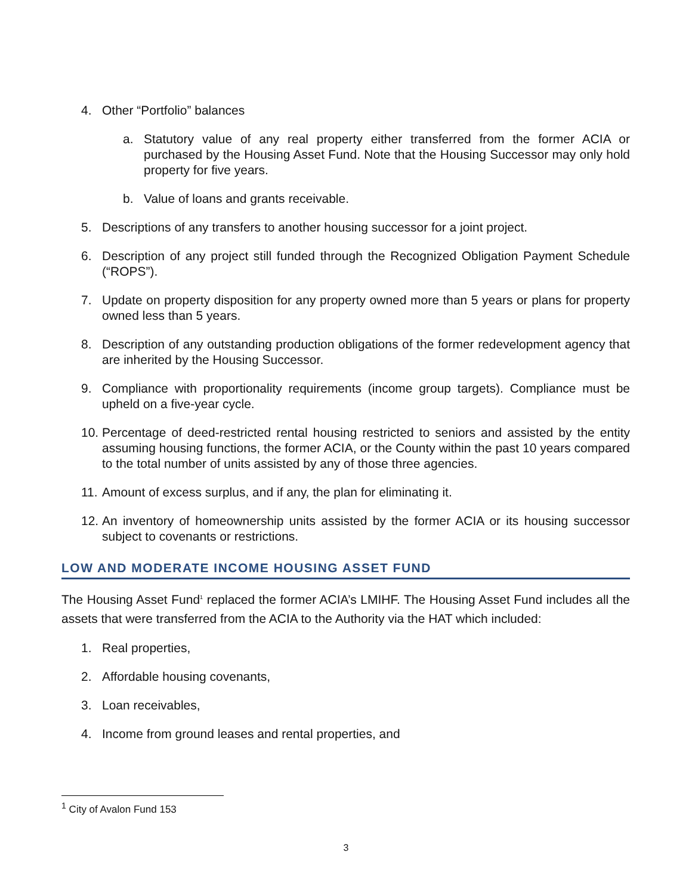4. Other “Portfolio” balances
a. Statutory value of any real property either transferred from the former ACIA or purchased by the Housing Asset Fund. Note that the Housing Successor may only hold property for five years.
b. Value of loans and grants receivable.
5. Descriptions of any transfers to another housing successor for a joint project.
6. Description of any project still funded through the Recognized Obligation Payment Schedule (“ROPS”).
7. Update on property disposition for any property owned more than 5 years or plans for property owned less than 5 years.
8. Description of any outstanding production obligations of the former redevelopment agency that are inherited by the Housing Successor.
9. Compliance with proportionality requirements (income group targets). Compliance must be upheld on a five-year cycle.
10. Percentage of deed-restricted rental housing restricted to seniors and assisted by the entity assuming housing functions, the former ACIA, or the County within the past 10 years compared to the total number of units assisted by any of those three agencies.
11. Amount of excess surplus, and if any, the plan for eliminating it.
12. An inventory of homeownership units assisted by the former ACIA or its housing successor subject to covenants or restrictions.
LOW AND MODERATE INCOME HOUSING ASSET FUND
The Housing Asset Fund<sup>1</sup> replaced the former ACIA’s LMIHF. The Housing Asset Fund includes all the assets that were transferred from the ACIA to the Authority via the HAT which included:
1. Real properties,
2. Affordable housing covenants,
3. Loan receivables,
4. Income from ground leases and rental properties, and
<sup>1</sup> City of Avalon Fund 153
3